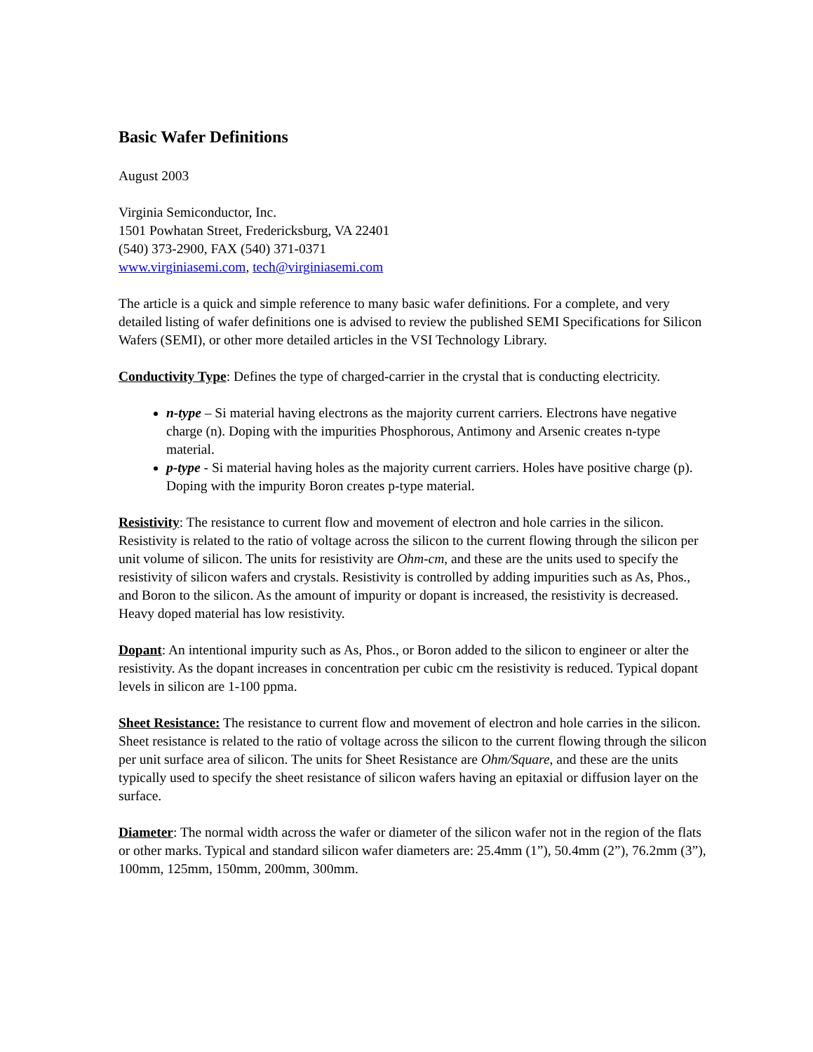Basic Wafer Definitions
August 2003
Virginia Semiconductor, Inc.
1501 Powhatan Street, Fredericksburg, VA 22401
(540) 373-2900, FAX (540) 371-0371
www.virginiasemi.com, tech@virginiasemi.com
The article is a quick and simple reference to many basic wafer definitions. For a complete, and very detailed listing of wafer definitions one is advised to review the published SEMI Specifications for Silicon Wafers (SEMI), or other more detailed articles in the VSI Technology Library.
Conductivity Type: Defines the type of charged-carrier in the crystal that is conducting electricity.
n-type – Si material having electrons as the majority current carriers. Electrons have negative charge (n). Doping with the impurities Phosphorous, Antimony and Arsenic creates n-type material.
p-type - Si material having holes as the majority current carriers. Holes have positive charge (p). Doping with the impurity Boron creates p-type material.
Resistivity: The resistance to current flow and movement of electron and hole carries in the silicon. Resistivity is related to the ratio of voltage across the silicon to the current flowing through the silicon per unit volume of silicon. The units for resistivity are Ohm-cm, and these are the units used to specify the resistivity of silicon wafers and crystals. Resistivity is controlled by adding impurities such as As, Phos., and Boron to the silicon. As the amount of impurity or dopant is increased, the resistivity is decreased. Heavy doped material has low resistivity.
Dopant: An intentional impurity such as As, Phos., or Boron added to the silicon to engineer or alter the resistivity. As the dopant increases in concentration per cubic cm the resistivity is reduced. Typical dopant levels in silicon are 1-100 ppma.
Sheet Resistance: The resistance to current flow and movement of electron and hole carries in the silicon. Sheet resistance is related to the ratio of voltage across the silicon to the current flowing through the silicon per unit surface area of silicon. The units for Sheet Resistance are Ohm/Square, and these are the units typically used to specify the sheet resistance of silicon wafers having an epitaxial or diffusion layer on the surface.
Diameter: The normal width across the wafer or diameter of the silicon wafer not in the region of the flats or other marks. Typical and standard silicon wafer diameters are: 25.4mm (1”), 50.4mm (2”), 76.2mm (3”), 100mm, 125mm, 150mm, 200mm, 300mm.